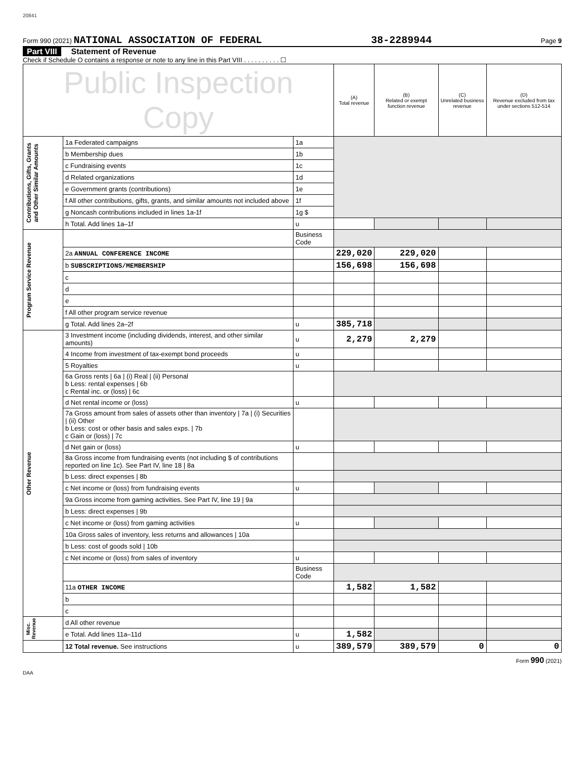20841
Form 990 (2021) NATIONAL ASSOCIATION OF FEDERAL 38-2289944 Page 9
Part VIII Statement of Revenue
Check if Schedule O contains a response or note to any line in this Part VIII . . . . . . . . . . ☐
| Public Inspection Copy | | | (A) Total revenue | (B) Related or exempt function revenue | (C) Unrelated business revenue | (D) Revenue excluded from tax under sections 512-514 |
| --- | --- | --- | --- | --- | --- | --- |
| Contributions, Gifts, Grants and Other Similar Amounts | 1a Federated campaigns | 1a | | | | |
| | b Membership dues | 1b | | | | |
| | c Fundraising events | 1c | | | | |
| | d Related organizations | 1d | | | | |
| | e Government grants (contributions) | 1e | | | | |
| | f All other contributions, gifts, grants, and similar amounts not included above | 1f | | | | |
| | g Noncash contributions included in lines 1a-1f | 1g $ | | | | |
| | h Total. Add lines 1a–1f | u | | | | |
| Program Service Revenue | | Business Code | | | | |
| | 2a ANNUAL CONFERENCE INCOME | | 229,020 | 229,020 | | |
| | b SUBSCRIPTIONS/MEMBERSHIP | | 156,698 | 156,698 | | |
| | c | | | | | |
| | d | | | | | |
| | e | | | | | |
| | f All other program service revenue | | | | | |
| | g Total. Add lines 2a–2f | u | 385,718 | | | |
| Other Revenue | 3 Investment income (including dividends, interest, and other similar amounts) | u | 2,279 | 2,279 | | |
| | 4 Income from investment of tax-exempt bond proceeds | u | | | | |
| | 5 Royalties | u | | | | |
| | 6a Gross rents / 6a / (i) Real / (ii) Personal b Less: rental expenses / 6b c Rental inc. or (loss) / 6c | | | | | |
| | d Net rental income or (loss) | u | | | | |
| | 7a Gross amount from sales of assets other than inventory / 7a / (i) Securities / (ii) Other b Less: cost or other basis and sales exps. / 7b c Gain or (loss) / 7c | | | | | |
| | d Net gain or (loss) | u | | | | |
| | 8a Gross income from fundraising events (not including $ of contributions reported on line 1c). See Part IV, line 18 / 8a | | | | | |
| | b Less: direct expenses / 8b | | | | | |
| | c Net income or (loss) from fundraising events | u | | | | |
| | 9a Gross income from gaming activities. See Part IV, line 19 / 9a | | | | | |
| | b Less: direct expenses / 9b | | | | | |
| | c Net income or (loss) from gaming activities | u | | | | |
| | 10a Gross sales of inventory, less returns and allowances / 10a | | | | | |
| | b Less: cost of goods sold / 10b | | | | | |
| | c Net income or (loss) from sales of inventory | u | | | | |
| | | Business Code | | | | |
| | 11a OTHER INCOME | | 1,582 | 1,582 | | |
| | b | | | | | |
| | c | | | | | |
| Misc. Revenue | d All other revenue | | | | | |
| | e Total. Add lines 11a–11d | u | 1,582 | | | |
| | 12 Total revenue. See instructions | u | 389,579 | 389,579 | 0 | 0 |
Form 990 (2021)
DAA